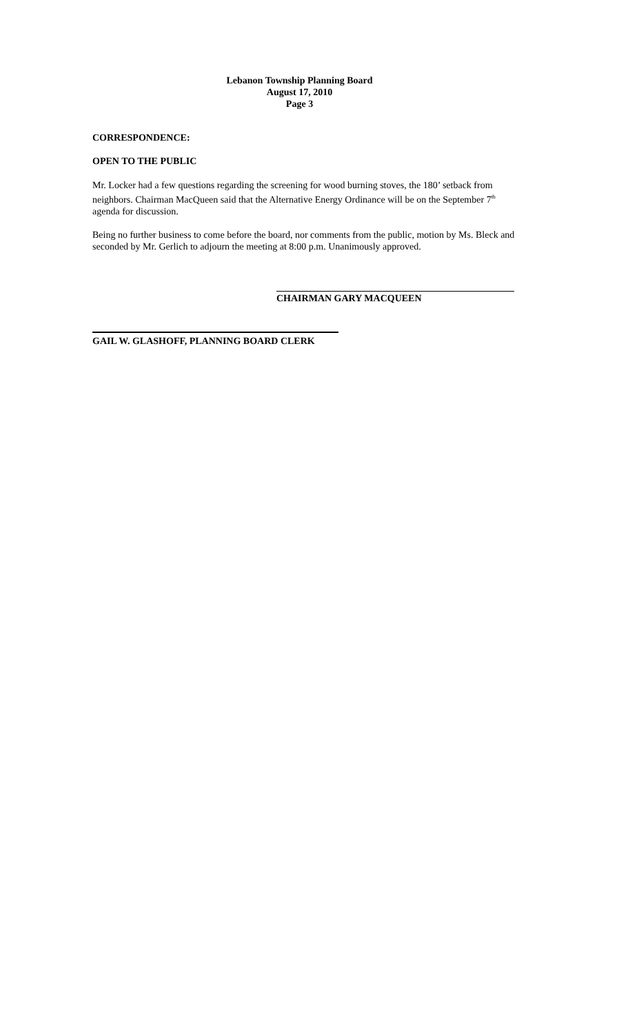Lebanon Township Planning Board
August 17, 2010
Page 3
CORRESPONDENCE:
OPEN TO THE PUBLIC
Mr. Locker had a few questions regarding the screening for wood burning stoves, the 180’ setback from neighbors. Chairman MacQueen said that the Alternative Energy Ordinance will be on the September 7<sup>th</sup> agenda for discussion.
Being no further business to come before the board, nor comments from the public, motion by Ms. Bleck and seconded by Mr. Gerlich to adjourn the meeting at 8:00 p.m. Unanimously approved.
CHAIRMAN GARY MACQUEEN
GAIL W. GLASHOFF, PLANNING BOARD CLERK